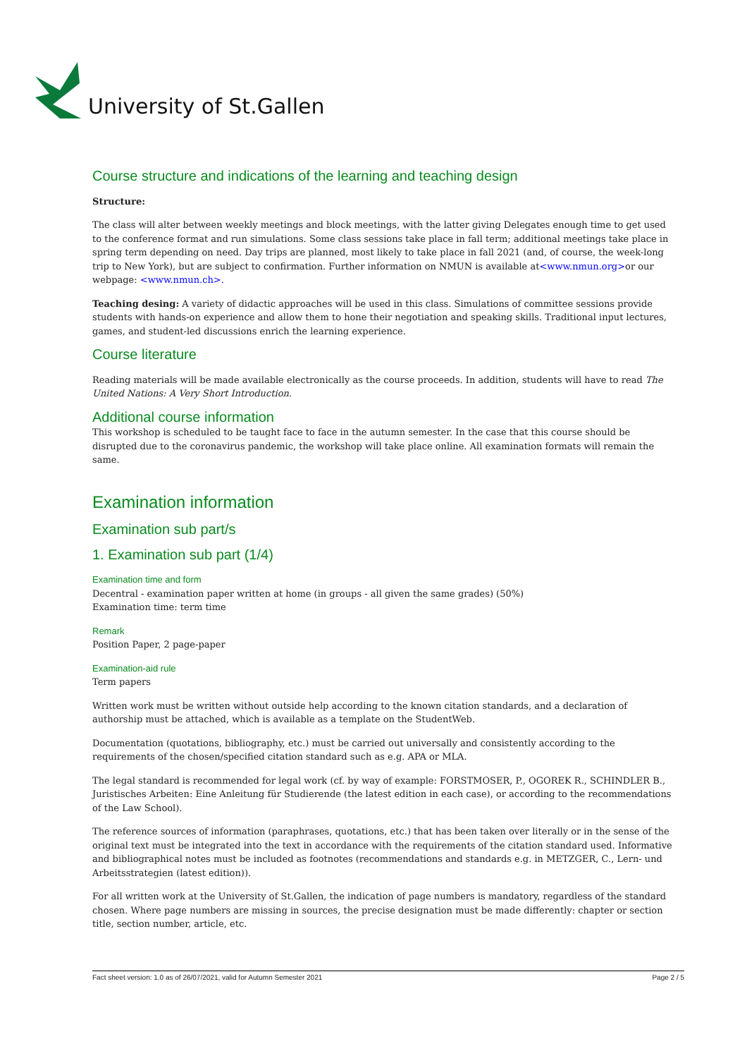University of St.Gallen
Course structure and indications of the learning and teaching design
Structure:
The class will alter between weekly meetings and block meetings, with the latter giving Delegates enough time to get used to the conference format and run simulations. Some class sessions take place in fall term; additional meetings take place in spring term depending on need. Day trips are planned, most likely to take place in fall 2021 (and, of course, the week-long trip to New York), but are subject to confirmation. Further information on NMUN is available at<www.nmun.org>or our webpage: <www.nmun.ch>.
Teaching desing: A variety of didactic approaches will be used in this class. Simulations of committee sessions provide students with hands-on experience and allow them to hone their negotiation and speaking skills. Traditional input lectures, games, and student-led discussions enrich the learning experience.
Course literature
Reading materials will be made available electronically as the course proceeds. In addition, students will have to read The United Nations: A Very Short Introduction.
Additional course information
This workshop is scheduled to be taught face to face in the autumn semester. In the case that this course should be disrupted due to the coronavirus pandemic, the workshop will take place online. All examination formats will remain the same.
Examination information
Examination sub part/s
1. Examination sub part (1/4)
Examination time and form
Decentral - examination paper written at home (in groups - all given the same grades) (50%)
Examination time: term time
Remark
Position Paper, 2 page-paper
Examination-aid rule
Term papers
Written work must be written without outside help according to the known citation standards, and a declaration of authorship must be attached, which is available as a template on the StudentWeb.
Documentation (quotations, bibliography, etc.) must be carried out universally and consistently according to the requirements of the chosen/specified citation standard such as e.g. APA or MLA.
The legal standard is recommended for legal work (cf. by way of example: FORSTMOSER, P., OGOREK R., SCHINDLER B., Juristisches Arbeiten: Eine Anleitung für Studierende (the latest edition in each case), or according to the recommendations of the Law School).
The reference sources of information (paraphrases, quotations, etc.) that has been taken over literally or in the sense of the original text must be integrated into the text in accordance with the requirements of the citation standard used. Informative and bibliographical notes must be included as footnotes (recommendations and standards e.g. in METZGER, C., Lern- und Arbeitsstrategien (latest edition)).
For all written work at the University of St.Gallen, the indication of page numbers is mandatory, regardless of the standard chosen. Where page numbers are missing in sources, the precise designation must be made differently: chapter or section title, section number, article, etc.
Fact sheet version: 1.0 as of 26/07/2021, valid for Autumn Semester 2021 Page 2 / 5